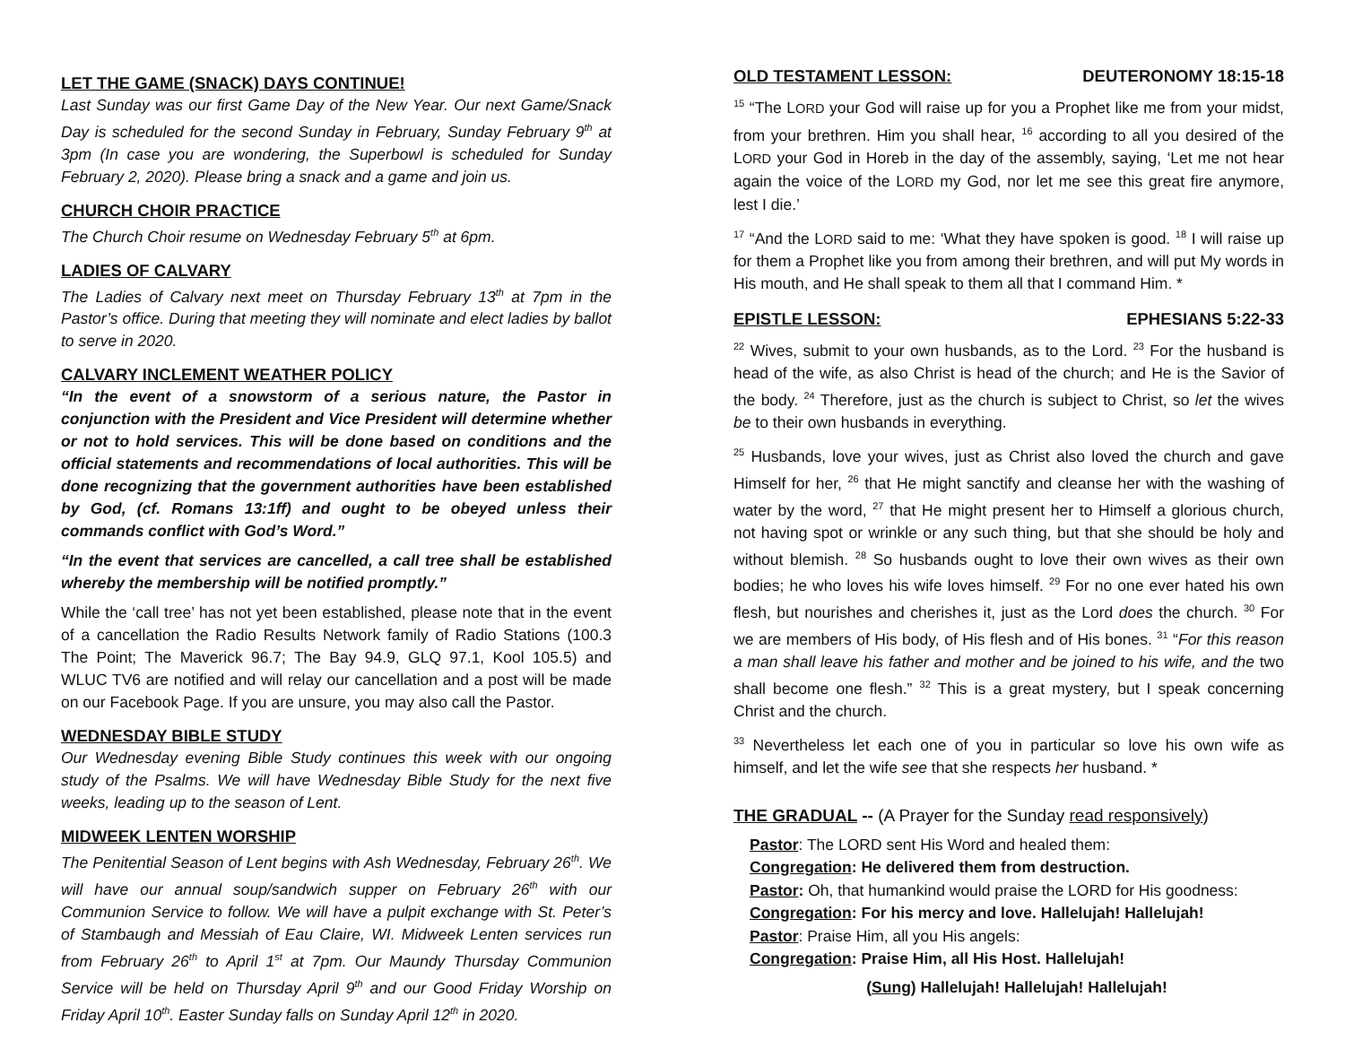LET THE GAME (SNACK) DAYS CONTINUE!
Last Sunday was our first Game Day of the New Year. Our next Game/Snack Day is scheduled for the second Sunday in February, Sunday February 9<sup>th</sup> at 3pm (In case you are wondering, the Superbowl is scheduled for Sunday February 2, 2020). Please bring a snack and a game and join us.
CHURCH CHOIR PRACTICE
The Church Choir resume on Wednesday February 5<sup>th</sup> at 6pm.
LADIES OF CALVARY
The Ladies of Calvary next meet on Thursday February 13<sup>th</sup> at 7pm in the Pastor’s office. During that meeting they will nominate and elect ladies by ballot to serve in 2020.
CALVARY INCLEMENT WEATHER POLICY
“In the event of a snowstorm of a serious nature, the Pastor in conjunction with the President and Vice President will determine whether or not to hold services. This will be done based on conditions and the official statements and recommendations of local authorities. This will be done recognizing that the government authorities have been established by God, (cf. Romans 13:1ff) and ought to be obeyed unless their commands conflict with God’s Word.”
“In the event that services are cancelled, a call tree shall be established whereby the membership will be notified promptly.”
While the ‘call tree’ has not yet been established, please note that in the event of a cancellation the Radio Results Network family of Radio Stations (100.3 The Point; The Maverick 96.7; The Bay 94.9, GLQ 97.1, Kool 105.5) and WLUC TV6 are notified and will relay our cancellation and a post will be made on our Facebook Page. If you are unsure, you may also call the Pastor.
WEDNESDAY BIBLE STUDY
Our Wednesday evening Bible Study continues this week with our ongoing study of the Psalms. We will have Wednesday Bible Study for the next five weeks, leading up to the season of Lent.
MIDWEEK LENTEN WORSHIP
The Penitential Season of Lent begins with Ash Wednesday, February 26<sup>th</sup>. We will have our annual soup/sandwich supper on February 26<sup>th</sup> with our Communion Service to follow. We will have a pulpit exchange with St. Peter’s of Stambaugh and Messiah of Eau Claire, WI. Midweek Lenten services run from February 26<sup>th</sup> to April 1<sup>st</sup> at 7pm. Our Maundy Thursday Communion Service will be held on Thursday April 9<sup>th</sup> and our Good Friday Worship on Friday April 10<sup>th</sup>. Easter Sunday falls on Sunday April 12<sup>th</sup> in 2020.
OLD TESTAMENT LESSON: DEUTERONOMY 18:15-18
<sup>15</sup> “The LORD your God will raise up for you a Prophet like me from your midst, from your brethren. Him you shall hear, <sup>16</sup> according to all you desired of the LORD your God in Horeb in the day of the assembly, saying, ‘Let me not hear again the voice of the LORD my God, nor let me see this great fire anymore, lest I die.’
<sup>17</sup> “And the LORD said to me: ‘What they have spoken is good. <sup>18</sup> I will raise up for them a Prophet like you from among their brethren, and will put My words in His mouth, and He shall speak to them all that I command Him. *
EPISTLE LESSON: EPHESIANS 5:22-33
<sup>22</sup> Wives, submit to your own husbands, as to the Lord. <sup>23</sup> For the husband is head of the wife, as also Christ is head of the church; and He is the Savior of the body. <sup>24</sup> Therefore, just as the church is subject to Christ, so let the wives be to their own husbands in everything.
<sup>25</sup> Husbands, love your wives, just as Christ also loved the church and gave Himself for her, <sup>26</sup> that He might sanctify and cleanse her with the washing of water by the word, <sup>27</sup> that He might present her to Himself a glorious church, not having spot or wrinkle or any such thing, but that she should be holy and without blemish. <sup>28</sup> So husbands ought to love their own wives as their own bodies; he who loves his wife loves himself. <sup>29</sup> For no one ever hated his own flesh, but nourishes and cherishes it, just as the Lord does the church. <sup>30</sup> For we are members of His body, of His flesh and of His bones. <sup>31</sup> “For this reason a man shall leave his father and mother and be joined to his wife, and the two shall become one flesh.” <sup>32</sup> This is a great mystery, but I speak concerning Christ and the church.
<sup>33</sup> Nevertheless let each one of you in particular so love his own wife as himself, and let the wife see that she respects her husband. *
THE GRADUAL -- (A Prayer for the Sunday read responsively)
Pastor: The LORD sent His Word and healed them:
Congregation: He delivered them from destruction.
Pastor: Oh, that humankind would praise the LORD for His goodness:
Congregation: For his mercy and love. Hallelujah! Hallelujah!
Pastor: Praise Him, all you His angels:
Congregation: Praise Him, all His Host. Hallelujah!
(Sung) Hallelujah! Hallelujah! Hallelujah!